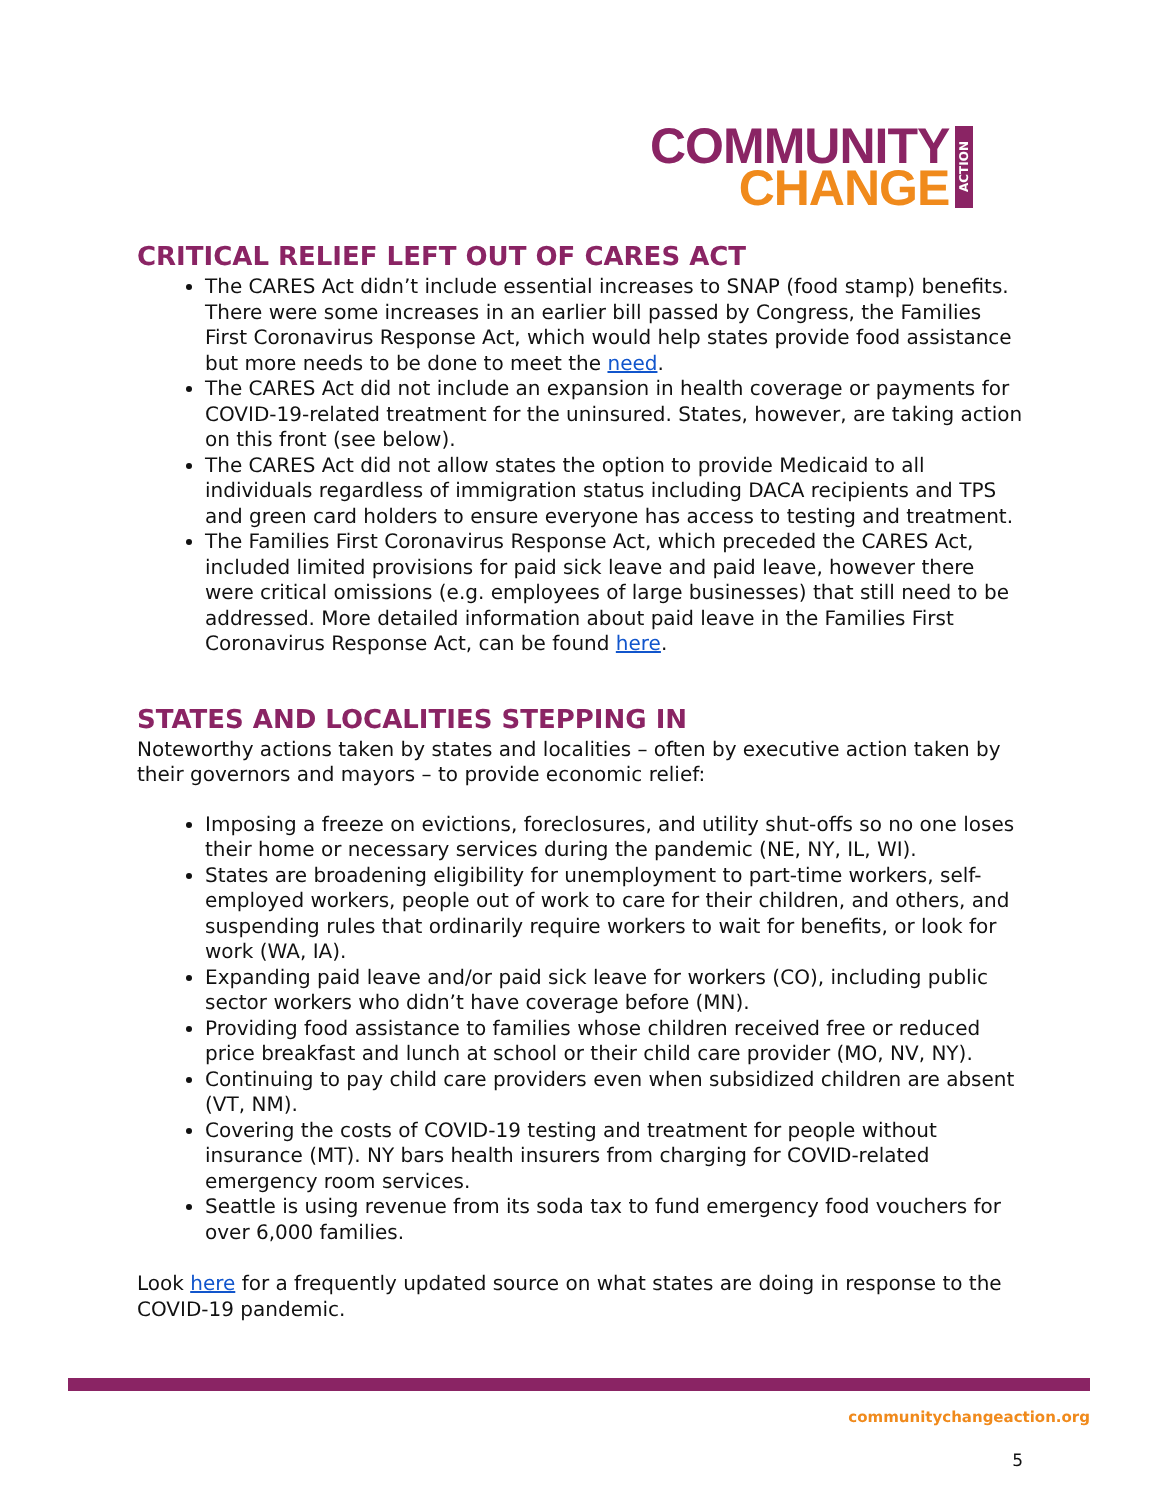COMMUNITY
CHANGE
ACTION
CRITICAL RELIEF LEFT OUT OF CARES ACT
The CARES Act didn’t include essential increases to SNAP (food stamp) benefits. There were some increases in an earlier bill passed by Congress, the Families First Coronavirus Response Act, which would help states provide food assistance but more needs to be done to meet the need.
The CARES Act did not include an expansion in health coverage or payments for COVID-19-related treatment for the uninsured. States, however, are taking action on this front (see below).
The CARES Act did not allow states the option to provide Medicaid to all individuals regardless of immigration status including DACA recipients and TPS and green card holders to ensure everyone has access to testing and treatment.
The Families First Coronavirus Response Act, which preceded the CARES Act, included limited provisions for paid sick leave and paid leave, however there were critical omissions (e.g. employees of large businesses) that still need to be addressed. More detailed information about paid leave in the Families First Coronavirus Response Act, can be found here.
STATES AND LOCALITIES STEPPING IN
Noteworthy actions taken by states and localities – often by executive action taken by their governors and mayors – to provide economic relief:
Imposing a freeze on evictions, foreclosures, and utility shut-offs so no one loses their home or necessary services during the pandemic (NE, NY, IL, WI).
States are broadening eligibility for unemployment to part-time workers, self-employed workers, people out of work to care for their children, and others, and suspending rules that ordinarily require workers to wait for benefits, or look for work (WA, IA).
Expanding paid leave and/or paid sick leave for workers (CO), including public sector workers who didn’t have coverage before (MN).
Providing food assistance to families whose children received free or reduced price breakfast and lunch at school or their child care provider (MO, NV, NY).
Continuing to pay child care providers even when subsidized children are absent (VT, NM).
Covering the costs of COVID-19 testing and treatment for people without insurance (MT). NY bars health insurers from charging for COVID-related emergency room services.
Seattle is using revenue from its soda tax to fund emergency food vouchers for over 6,000 families.
Look here for a frequently updated source on what states are doing in response to the COVID-19 pandemic.
communitychangeaction.org
5